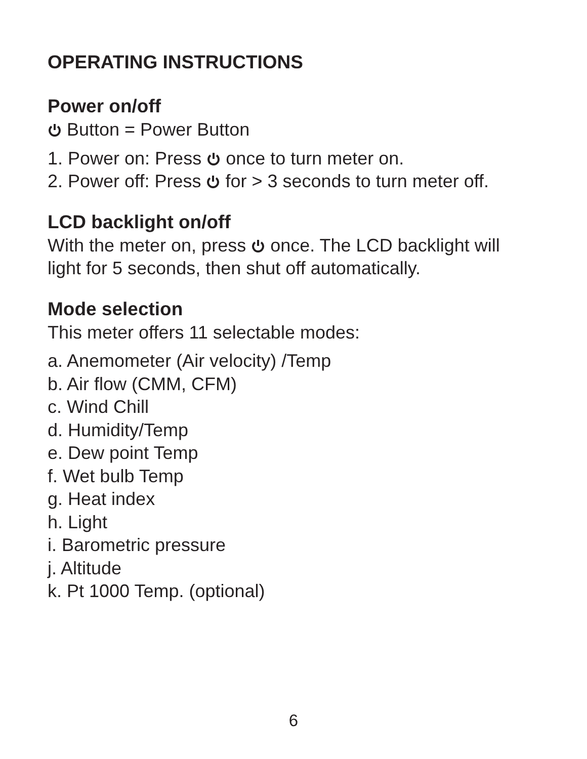OPERATING INSTRUCTIONS
Power on/off
Button = Power Button
1. Power on: Press once to turn meter on.
2. Power off: Press for > 3 seconds to turn meter off.
LCD backlight on/off
With the meter on, press once. The LCD backlight will
light for 5 seconds, then shut off automatically.
Mode selection
This meter offers 11 selectable modes:
a. Anemometer (Air velocity) /Temp
b. Air flow (CMM, CFM)
c. Wind Chill
d. Humidity/Temp
e. Dew point Temp
f. Wet bulb Temp
g. Heat index
h. Light
i. Barometric pressure
j. Altitude
k. Pt 1000 Temp. (optional)
6